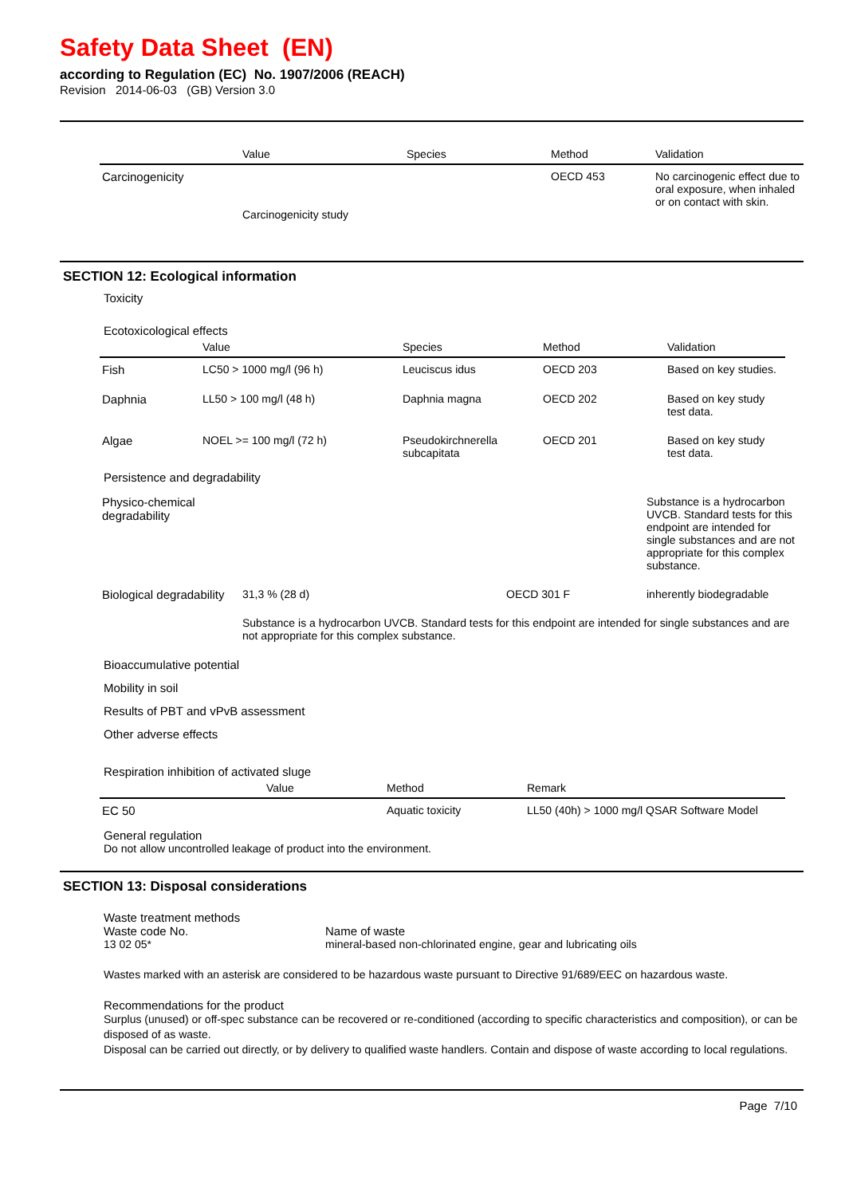Safety Data Sheet (EN)
according to Regulation (EC) No. 1907/2006 (REACH)
Revision 2014-06-03 (GB) Version 3.0
| | Value | Species | Method | Validation |
| --- | --- | --- | --- | --- |
| Carcinogenicity | Carcinogenicity study | | OECD 453 | No carcinogenic effect due to oral exposure, when inhaled or on contact with skin. |
SECTION 12: Ecological information
Toxicity
Ecotoxicological effects
| | Value | Species | Method | Validation |
| --- | --- | --- | --- | --- |
| Fish | LC50 > 1000 mg/l (96 h) | Leuciscus idus | OECD 203 | Based on key studies. |
| Daphnia | LL50 > 100 mg/l (48 h) | Daphnia magna | OECD 202 | Based on key study test data. |
| Algae | NOEL >= 100 mg/l (72 h) | Pseudokirchnerella subcapitata | OECD 201 | Based on key study test data. |
Persistence and degradability
| Physico-chemical degradability | | | Substance is a hydrocarbon UVCB. Standard tests for this endpoint are intended for single substances and are not appropriate for this complex substance. |
| Biological degradability | 31,3 % (28 d) | OECD 301 F | inherently biodegradable |
| | Substance is a hydrocarbon UVCB. Standard tests for this endpoint are intended for single substances and are not appropriate for this complex substance. | | |
Bioaccumulative potential
Mobility in soil
Results of PBT and vPvB assessment
Other adverse effects
Respiration inhibition of activated sluge
| | Value | Method | Remark |
| --- | --- | --- | --- |
| EC 50 | | Aquatic toxicity | LL50 (40h) > 1000 mg/l QSAR Software Model |
General regulation
Do not allow uncontrolled leakage of product into the environment.
SECTION 13: Disposal considerations
Waste treatment methods
Waste code No.
13 02 05*
Name of waste
mineral-based non-chlorinated engine, gear and lubricating oils
Wastes marked with an asterisk are considered to be hazardous waste pursuant to Directive 91/689/EEC on hazardous waste.
Recommendations for the product
Surplus (unused) or off-spec substance can be recovered or re-conditioned (according to specific characteristics and composition), or can be disposed of as waste.
Disposal can be carried out directly, or by delivery to qualified waste handlers. Contain and dispose of waste according to local regulations.
Page 7/10